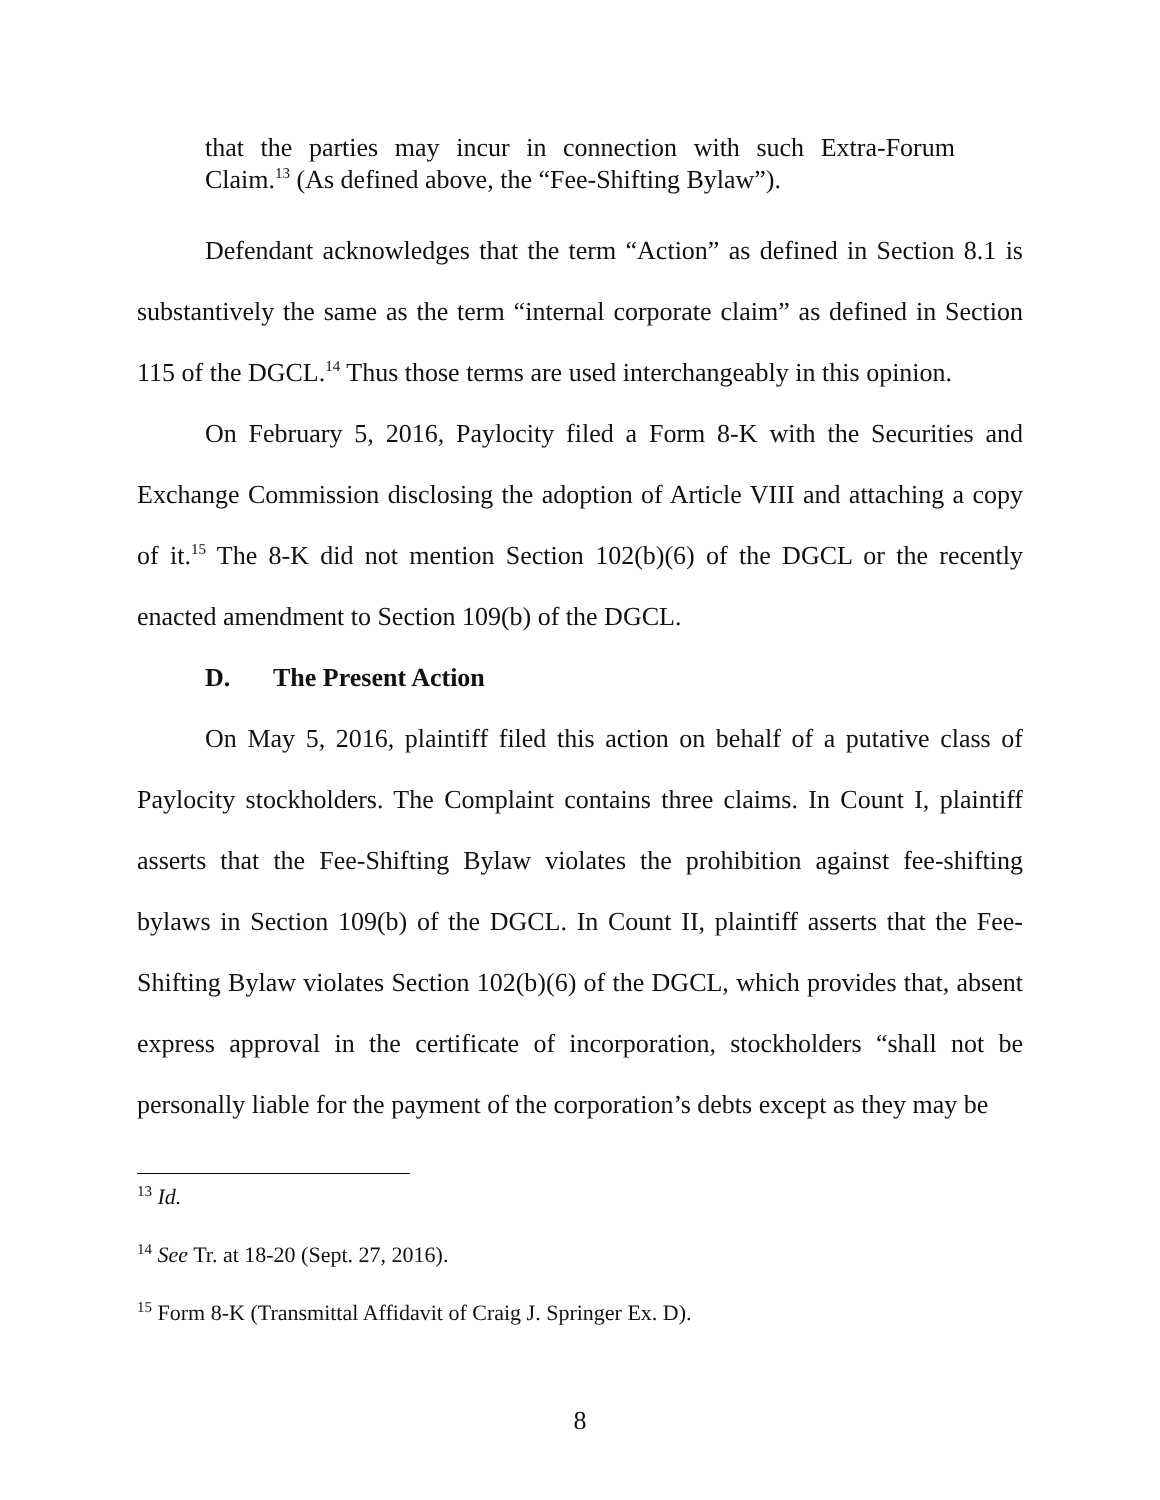that the parties may incur in connection with such Extra-Forum Claim.<sup>13</sup> (As defined above, the “Fee-Shifting Bylaw”).
Defendant acknowledges that the term “Action” as defined in Section 8.1 is substantively the same as the term “internal corporate claim” as defined in Section 115 of the DGCL.<sup>14</sup> Thus those terms are used interchangeably in this opinion.
On February 5, 2016, Paylocity filed a Form 8-K with the Securities and Exchange Commission disclosing the adoption of Article VIII and attaching a copy of it.<sup>15</sup> The 8-K did not mention Section 102(b)(6) of the DGCL or the recently enacted amendment to Section 109(b) of the DGCL.
D. The Present Action
On May 5, 2016, plaintiff filed this action on behalf of a putative class of Paylocity stockholders. The Complaint contains three claims. In Count I, plaintiff asserts that the Fee-Shifting Bylaw violates the prohibition against fee-shifting bylaws in Section 109(b) of the DGCL. In Count II, plaintiff asserts that the Fee-Shifting Bylaw violates Section 102(b)(6) of the DGCL, which provides that, absent express approval in the certificate of incorporation, stockholders “shall not be personally liable for the payment of the corporation’s debts except as they may be
<sup>13</sup> Id.
<sup>14</sup> See Tr. at 18-20 (Sept. 27, 2016).
<sup>15</sup> Form 8-K (Transmittal Affidavit of Craig J. Springer Ex. D).
8